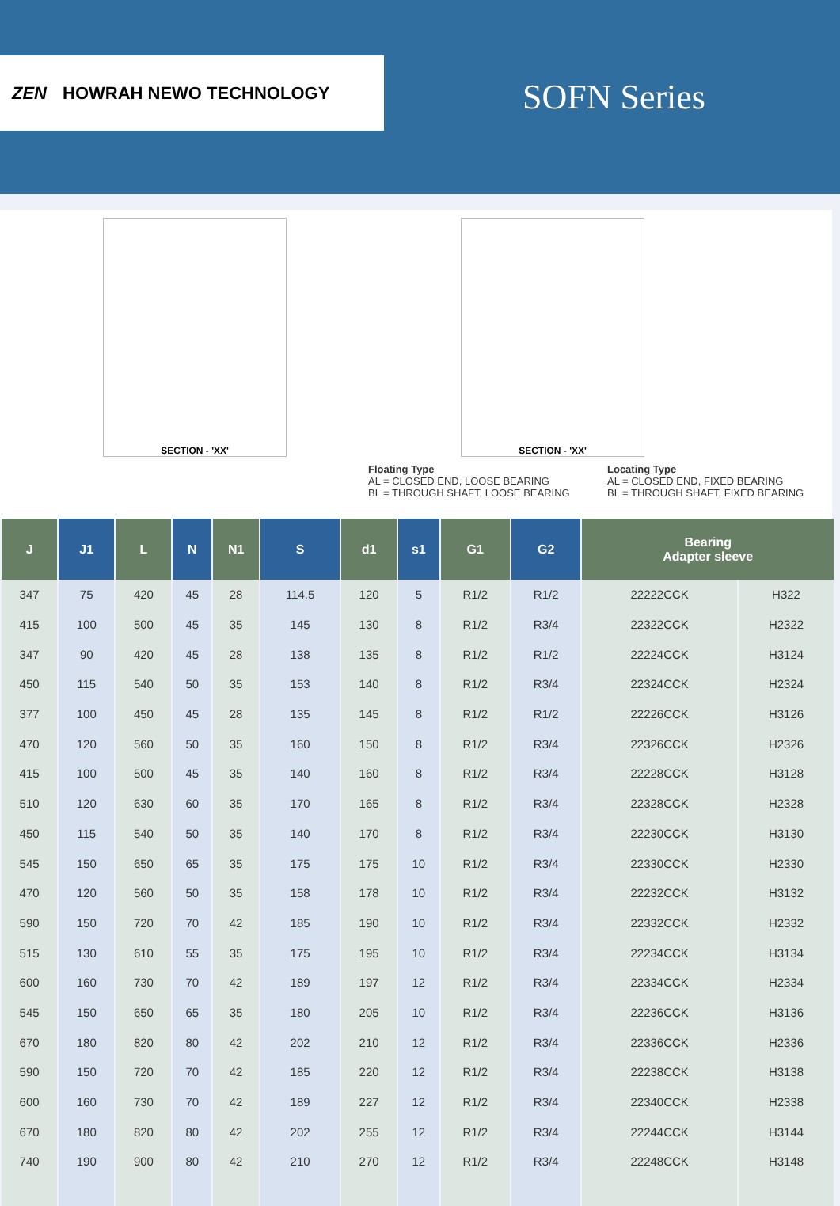ZEN HOWRAH NEWO TECHNOLOGY
SOFN Series
SECTION - 'XX' SECTION - 'XX'
Floating Type
AL = CLOSED END, LOOSE BEARING
BL = THROUGH SHAFT, LOOSE BEARING
Locating Type
AL = CLOSED END, FIXED BEARING
BL = THROUGH SHAFT, FIXED BEARING
| J | J1 | L | N | N1 | S | d1 | s1 | G1 | G2 | Bearing Adapter sleeve | |
| --- | --- | --- | --- | --- | --- | --- | --- | --- | --- | --- | --- |
| 347 | 75 | 420 | 45 | 28 | 114.5 | 120 | 5 | R1/2 | R1/2 | 22222CCK | H322 |
| 415 | 100 | 500 | 45 | 35 | 145 | 130 | 8 | R1/2 | R3/4 | 22322CCK | H2322 |
| 347 | 90 | 420 | 45 | 28 | 138 | 135 | 8 | R1/2 | R1/2 | 22224CCK | H3124 |
| 450 | 115 | 540 | 50 | 35 | 153 | 140 | 8 | R1/2 | R3/4 | 22324CCK | H2324 |
| 377 | 100 | 450 | 45 | 28 | 135 | 145 | 8 | R1/2 | R1/2 | 22226CCK | H3126 |
| 470 | 120 | 560 | 50 | 35 | 160 | 150 | 8 | R1/2 | R3/4 | 22326CCK | H2326 |
| 415 | 100 | 500 | 45 | 35 | 140 | 160 | 8 | R1/2 | R3/4 | 22228CCK | H3128 |
| 510 | 120 | 630 | 60 | 35 | 170 | 165 | 8 | R1/2 | R3/4 | 22328CCK | H2328 |
| 450 | 115 | 540 | 50 | 35 | 140 | 170 | 8 | R1/2 | R3/4 | 22230CCK | H3130 |
| 545 | 150 | 650 | 65 | 35 | 175 | 175 | 10 | R1/2 | R3/4 | 22330CCK | H2330 |
| 470 | 120 | 560 | 50 | 35 | 158 | 178 | 10 | R1/2 | R3/4 | 22232CCK | H3132 |
| 590 | 150 | 720 | 70 | 42 | 185 | 190 | 10 | R1/2 | R3/4 | 22332CCK | H2332 |
| 515 | 130 | 610 | 55 | 35 | 175 | 195 | 10 | R1/2 | R3/4 | 22234CCK | H3134 |
| 600 | 160 | 730 | 70 | 42 | 189 | 197 | 12 | R1/2 | R3/4 | 22334CCK | H2334 |
| 545 | 150 | 650 | 65 | 35 | 180 | 205 | 10 | R1/2 | R3/4 | 22236CCK | H3136 |
| 670 | 180 | 820 | 80 | 42 | 202 | 210 | 12 | R1/2 | R3/4 | 22336CCK | H2336 |
| 590 | 150 | 720 | 70 | 42 | 185 | 220 | 12 | R1/2 | R3/4 | 22238CCK | H3138 |
| 600 | 160 | 730 | 70 | 42 | 189 | 227 | 12 | R1/2 | R3/4 | 22340CCK | H2338 |
| 670 | 180 | 820 | 80 | 42 | 202 | 255 | 12 | R1/2 | R3/4 | 22244CCK | H3144 |
| 740 | 190 | 900 | 80 | 42 | 210 | 270 | 12 | R1/2 | R3/4 | 22248CCK | H3148 |